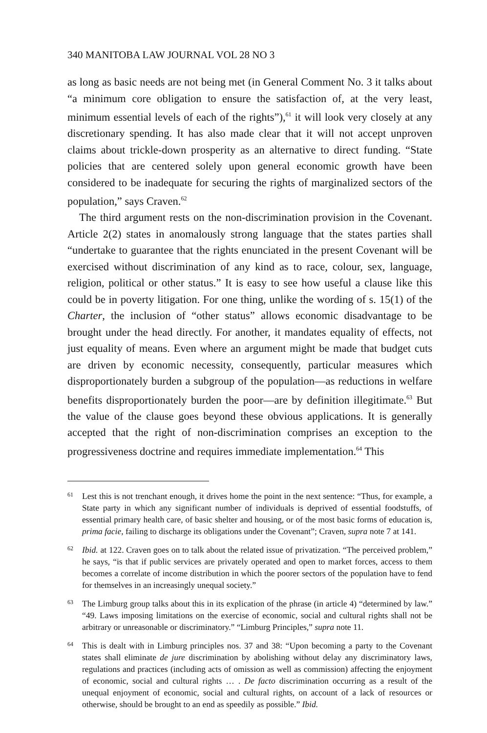340 MANITOBA LAW JOURNAL VOL 28 NO 3
as long as basic needs are not being met (in General Comment No. 3 it talks about “a minimum core obligation to ensure the satisfaction of, at the very least, minimum essential levels of each of the rights”),<sup>61</sup> it will look very closely at any discretionary spending. It has also made clear that it will not accept unproven claims about trickle-down prosperity as an alternative to direct funding. “State policies that are centered solely upon general economic growth have been considered to be inadequate for securing the rights of marginalized sectors of the population,” says Craven.<sup>62</sup>
The third argument rests on the non-discrimination provision in the Covenant. Article 2(2) states in anomalously strong language that the states parties shall “undertake to guarantee that the rights enunciated in the present Covenant will be exercised without discrimination of any kind as to race, colour, sex, language, religion, political or other status.” It is easy to see how useful a clause like this could be in poverty litigation. For one thing, unlike the wording of s. 15(1) of the Charter, the inclusion of “other status” allows economic disadvantage to be brought under the head directly. For another, it mandates equality of effects, not just equality of means. Even where an argument might be made that budget cuts are driven by economic necessity, consequently, particular measures which disproportionately burden a subgroup of the population—as reductions in welfare benefits disproportionately burden the poor—are by definition illegitimate.<sup>63</sup> But the value of the clause goes beyond these obvious applications. It is generally accepted that the right of non-discrimination comprises an exception to the progressiveness doctrine and requires immediate implementation.<sup>64</sup> This
61 Lest this is not trenchant enough, it drives home the point in the next sentence: “Thus, for example, a State party in which any significant number of individuals is deprived of essential foodstuffs, of essential primary health care, of basic shelter and housing, or of the most basic forms of education is, prima facie, failing to discharge its obligations under the Covenant”; Craven, supra note 7 at 141.
62 Ibid. at 122. Craven goes on to talk about the related issue of privatization. “The perceived problem,” he says, “is that if public services are privately operated and open to market forces, access to them becomes a correlate of income distribution in which the poorer sectors of the population have to fend for themselves in an increasingly unequal society.”
63 The Limburg group talks about this in its explication of the phrase (in article 4) “determined by law.” “49. Laws imposing limitations on the exercise of economic, social and cultural rights shall not be arbitrary or unreasonable or discriminatory.” “Limburg Principles,” supra note 11.
64 This is dealt with in Limburg principles nos. 37 and 38: “Upon becoming a party to the Covenant states shall eliminate de jure discrimination by abolishing without delay any discriminatory laws, regulations and practices (including acts of omission as well as commission) affecting the enjoyment of economic, social and cultural rights … . De facto discrimination occurring as a result of the unequal enjoyment of economic, social and cultural rights, on account of a lack of resources or otherwise, should be brought to an end as speedily as possible.” Ibid.